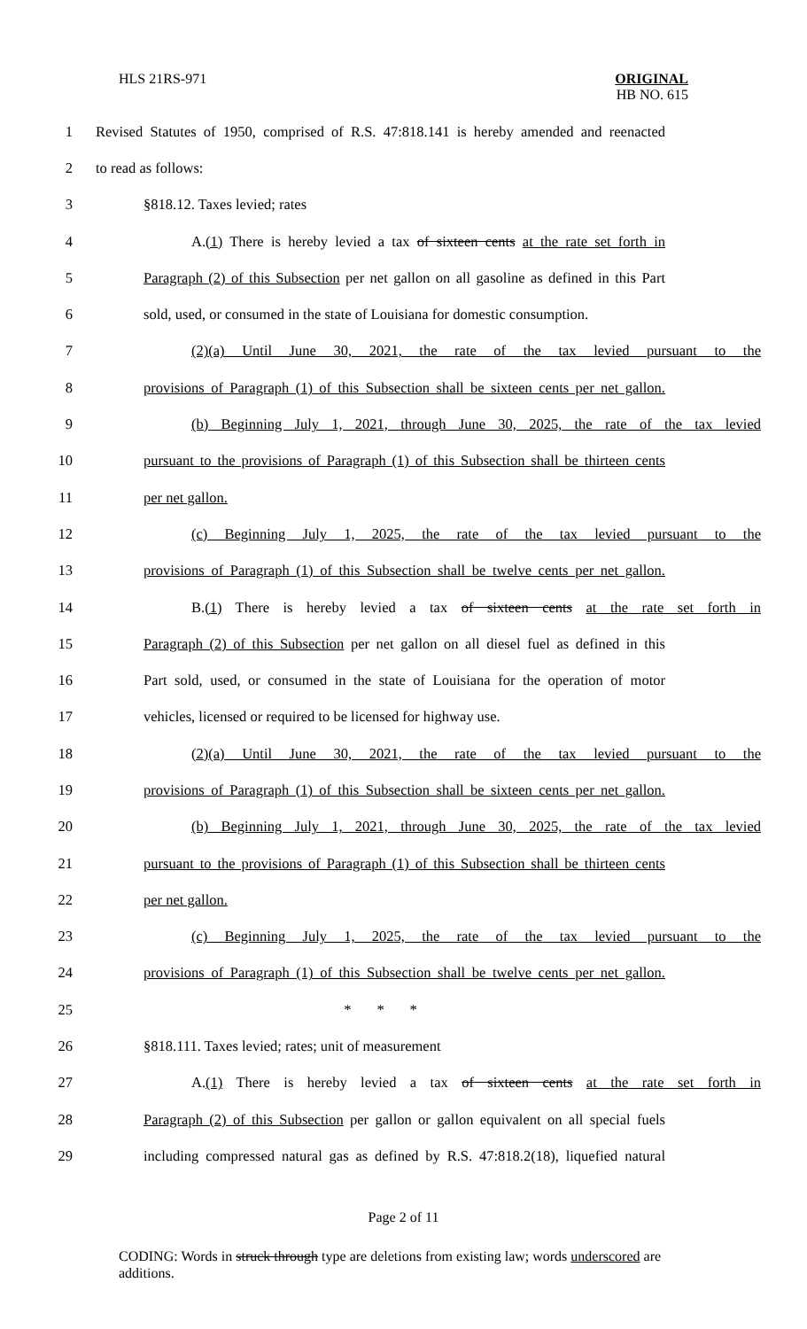HLS 21RS-971 ORIGINAL
HB NO. 615
1 Revised Statutes of 1950, comprised of R.S. 47:818.141 is hereby amended and reenacted
2 to read as follows:
3 §818.12. Taxes levied; rates
4 A.(1) There is hereby levied a tax of sixteen cents at the rate set forth in
5 Paragraph (2) of this Subsection per net gallon on all gasoline as defined in this Part
6 sold, used, or consumed in the state of Louisiana for domestic consumption.
7 (2)(a) Until June 30, 2021, the rate of the tax levied pursuant to the
8 provisions of Paragraph (1) of this Subsection shall be sixteen cents per net gallon.
9 (b) Beginning July 1, 2021, through June 30, 2025, the rate of the tax levied
10 pursuant to the provisions of Paragraph (1) of this Subsection shall be thirteen cents
11 per net gallon.
12 (c) Beginning July 1, 2025, the rate of the tax levied pursuant to the
13 provisions of Paragraph (1) of this Subsection shall be twelve cents per net gallon.
14 B.(1) There is hereby levied a tax of sixteen cents at the rate set forth in
15 Paragraph (2) of this Subsection per net gallon on all diesel fuel as defined in this
16 Part sold, used, or consumed in the state of Louisiana for the operation of motor
17 vehicles, licensed or required to be licensed for highway use.
18 (2)(a) Until June 30, 2021, the rate of the tax levied pursuant to the
19 provisions of Paragraph (1) of this Subsection shall be sixteen cents per net gallon.
20 (b) Beginning July 1, 2021, through June 30, 2025, the rate of the tax levied
21 pursuant to the provisions of Paragraph (1) of this Subsection shall be thirteen cents
22 per net gallon.
23 (c) Beginning July 1, 2025, the rate of the tax levied pursuant to the
24 provisions of Paragraph (1) of this Subsection shall be twelve cents per net gallon.
25 * * *
26 §818.111. Taxes levied; rates; unit of measurement
27 A.(1) There is hereby levied a tax of sixteen cents at the rate set forth in
28 Paragraph (2) of this Subsection per gallon or gallon equivalent on all special fuels
29 including compressed natural gas as defined by R.S. 47:818.2(18), liquefied natural
Page 2 of 11
CODING: Words in struck through type are deletions from existing law; words underscored are additions.